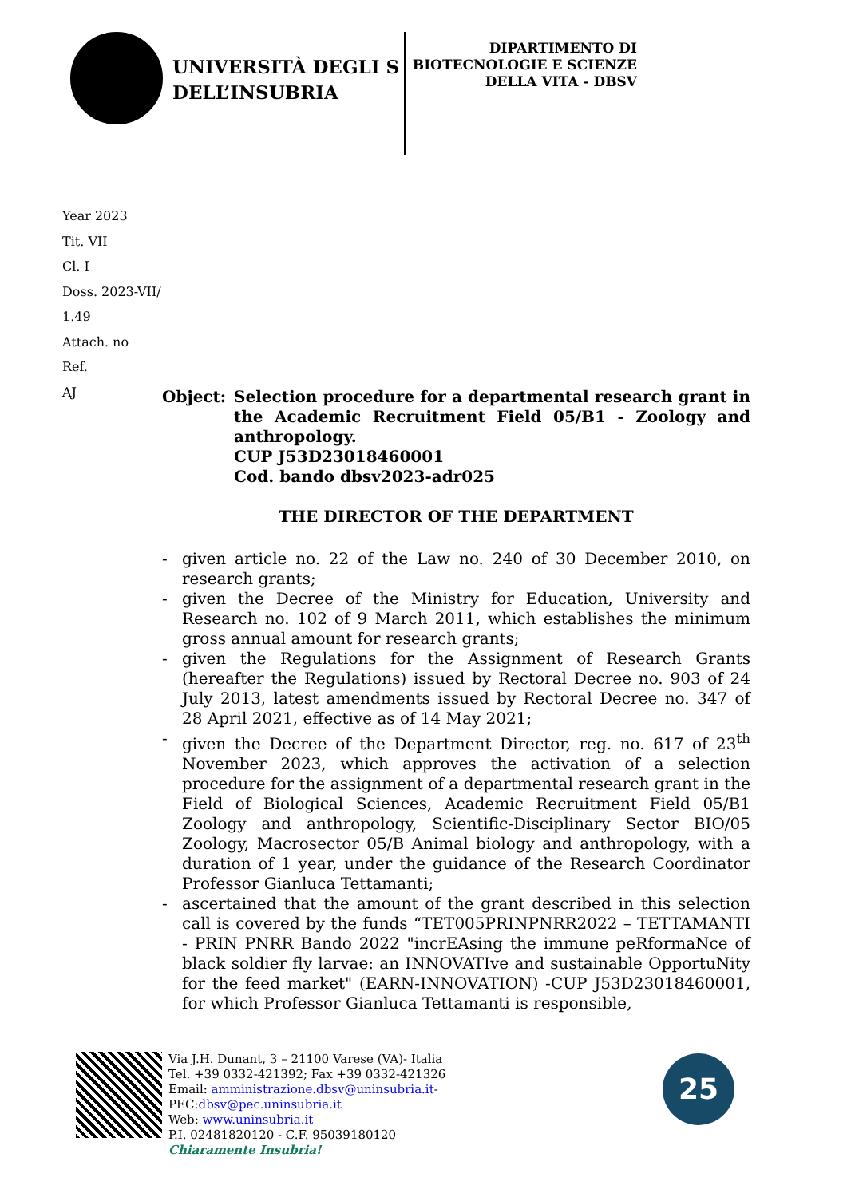UNIVERSITÀ DEGLI S
DELL’INSUBRIA
DIPARTIMENTO DI BIOTECNOLOGIE E SCIENZE DELLA VITA - DBSV
Year 2023
Tit. VII
Cl. I
Doss. 2023-VII/
1.49
Attach. no
Ref.
AJ
Object: Selection procedure for a departmental research grant in the Academic Recruitment Field 05/B1 - Zoology and anthropology.
CUP J53D23018460001
Cod. bando dbsv2023-adr025
THE DIRECTOR OF THE DEPARTMENT
- given article no. 22 of the Law no. 240 of 30 December 2010, on research grants;
- given the Decree of the Ministry for Education, University and Research no. 102 of 9 March 2011, which establishes the minimum gross annual amount for research grants;
- given the Regulations for the Assignment of Research Grants (hereafter the Regulations) issued by Rectoral Decree no. 903 of 24 July 2013, latest amendments issued by Rectoral Decree no. 347 of 28 April 2021, effective as of 14 May 2021;
- given the Decree of the Department Director, reg. no. 617 of 23<sup>th</sup> November 2023, which approves the activation of a selection procedure for the assignment of a departmental research grant in the Field of Biological Sciences, Academic Recruitment Field 05/B1 Zoology and anthropology, Scientific-Disciplinary Sector BIO/05 Zoology, Macrosector 05/B Animal biology and anthropology, with a duration of 1 year, under the guidance of the Research Coordinator Professor Gianluca Tettamanti;
- ascertained that the amount of the grant described in this selection call is covered by the funds “TET005PRINPNRR2022 – TETTAMANTI - PRIN PNRR Bando 2022 "incrEAsing the immune peRformaNce of black soldier fly larvae: an INNOVATIve and sustainable OpportuNity for the feed market" (EARN-INNOVATION) -CUP J53D23018460001, for which Professor Gianluca Tettamanti is responsible,
Via J.H. Dunant, 3 – 21100 Varese (VA)- Italia
Tel. +39 0332-421392; Fax +39 0332-421326
Email: amministrazione.dbsv@uninsubria.it-
PEC:dbsv@pec.uninsubria.it
Web: www.uninsubria.it
P.I. 02481820120 - C.F. 95039180120
Chiaramente Insubria!
25